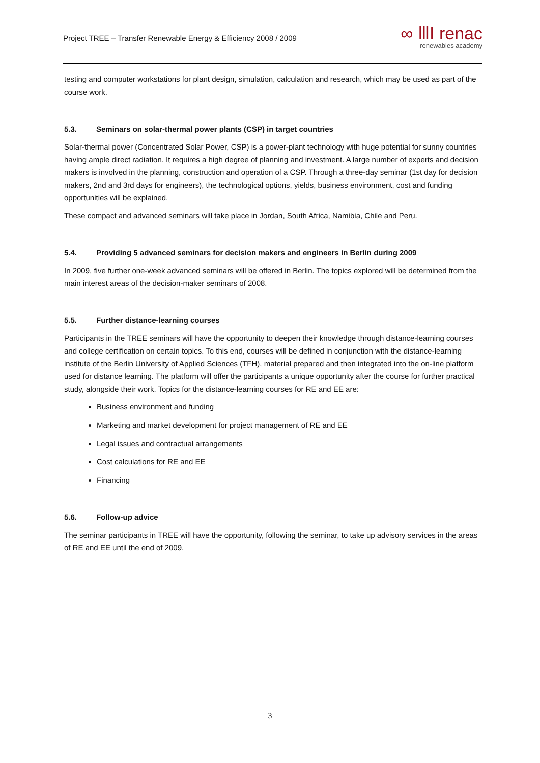Project TREE – Transfer Renewable Energy & Efficiency 2008 / 2009
∞ ⅢI renac
renewables academy
testing and computer workstations for plant design, simulation, calculation and research, which may be used as part of the course work.
5.3. Seminars on solar-thermal power plants (CSP) in target countries
Solar-thermal power (Concentrated Solar Power, CSP) is a power-plant technology with huge potential for sunny countries having ample direct radiation. It requires a high degree of planning and investment. A large number of experts and decision makers is involved in the planning, construction and operation of a CSP. Through a three-day seminar (1st day for decision makers, 2nd and 3rd days for engineers), the technological options, yields, business environment, cost and funding opportunities will be explained.
These compact and advanced seminars will take place in Jordan, South Africa, Namibia, Chile and Peru.
5.4. Providing 5 advanced seminars for decision makers and engineers in Berlin during 2009
In 2009, five further one-week advanced seminars will be offered in Berlin. The topics explored will be determined from the main interest areas of the decision-maker seminars of 2008.
5.5. Further distance-learning courses
Participants in the TREE seminars will have the opportunity to deepen their knowledge through distance-learning courses and college certification on certain topics. To this end, courses will be defined in conjunction with the distance-learning institute of the Berlin University of Applied Sciences (TFH), material prepared and then integrated into the on-line platform used for distance learning. The platform will offer the participants a unique opportunity after the course for further practical study, alongside their work. Topics for the distance-learning courses for RE and EE are:
Business environment and funding
Marketing and market development for project management of RE and EE
Legal issues and contractual arrangements
Cost calculations for RE and EE
Financing
5.6. Follow-up advice
The seminar participants in TREE will have the opportunity, following the seminar, to take up advisory services in the areas of RE and EE until the end of 2009.
3